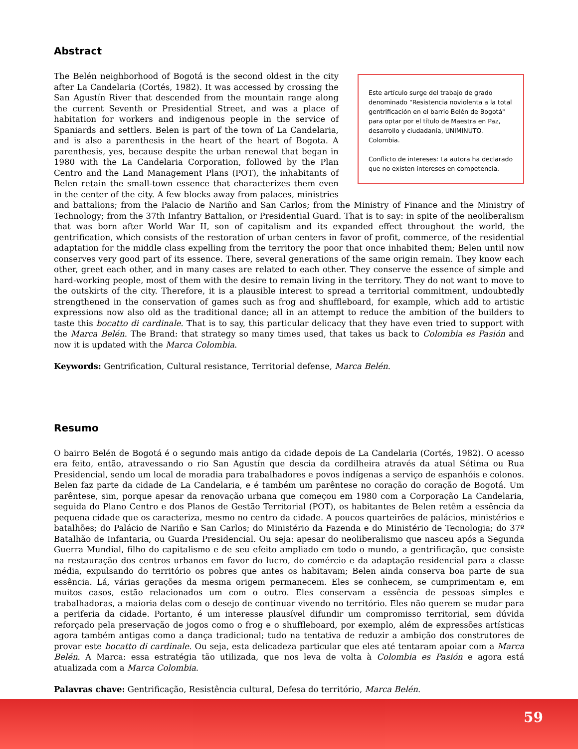Abstract
Este artículo surge del trabajo de grado denominado "Resistencia noviolenta a la total gentrificación en el barrio Belén de Bogotá" para optar por el título de Maestra en Paz, desarrollo y ciudadanía, UNIMINUTO. Colombia.
Conflicto de intereses: La autora ha declarado que no existen intereses en competencia.
The Belén neighborhood of Bogotá is the second oldest in the city after La Candelaria (Cortés, 1982). It was accessed by crossing the San Agustín River that descended from the mountain range along the current Seventh or Presidential Street, and was a place of habitation for workers and indigenous people in the service of Spaniards and settlers. Belen is part of the town of La Candelaria, and is also a parenthesis in the heart of the heart of Bogota. A parenthesis, yes, because despite the urban renewal that began in 1980 with the La Candelaria Corporation, followed by the Plan Centro and the Land Management Plans (POT), the inhabitants of Belen retain the small-town essence that characterizes them even in the center of the city. A few blocks away from palaces, ministries and battalions; from the Palacio de Nariño and San Carlos; from the Ministry of Finance and the Ministry of Technology; from the 37th Infantry Battalion, or Presidential Guard. That is to say: in spite of the neoliberalism that was born after World War II, son of capitalism and its expanded effect throughout the world, the gentrification, which consists of the restoration of urban centers in favor of profit, commerce, of the residential adaptation for the middle class expelling from the territory the poor that once inhabited them; Belen until now conserves very good part of its essence. There, several generations of the same origin remain. They know each other, greet each other, and in many cases are related to each other. They conserve the essence of simple and hard-working people, most of them with the desire to remain living in the territory. They do not want to move to the outskirts of the city. Therefore, it is a plausible interest to spread a territorial commitment, undoubtedly strengthened in the conservation of games such as frog and shuffleboard, for example, which add to artistic expressions now also old as the traditional dance; all in an attempt to reduce the ambition of the builders to taste this bocatto di cardinale. That is to say, this particular delicacy that they have even tried to support with the Marca Belén. The Brand: that strategy so many times used, that takes us back to Colombia es Pasión and now it is updated with the Marca Colombia.
Keywords: Gentrification, Cultural resistance, Territorial defense, Marca Belén.
Resumo
O bairro Belén de Bogotá é o segundo mais antigo da cidade depois de La Candelaria (Cortés, 1982). O acesso era feito, então, atravessando o rio San Agustín que descia da cordilheira através da atual Sétima ou Rua Presidencial, sendo um local de moradia para trabalhadores e povos indígenas a serviço de espanhóis e colonos. Belen faz parte da cidade de La Candelaria, e é também um parêntese no coração do coração de Bogotá. Um parêntese, sim, porque apesar da renovação urbana que começou em 1980 com a Corporação La Candelaria, seguida do Plano Centro e dos Planos de Gestão Territorial (POT), os habitantes de Belen retêm a essência da pequena cidade que os caracteriza, mesmo no centro da cidade. A poucos quarteirões de palácios, ministérios e batalhões; do Palácio de Nariño e San Carlos; do Ministério da Fazenda e do Ministério de Tecnologia; do 37º Batalhão de Infantaria, ou Guarda Presidencial. Ou seja: apesar do neoliberalismo que nasceu após a Segunda Guerra Mundial, filho do capitalismo e de seu efeito ampliado em todo o mundo, a gentrificação, que consiste na restauração dos centros urbanos em favor do lucro, do comércio e da adaptação residencial para a classe média, expulsando do território os pobres que antes os habitavam; Belen ainda conserva boa parte de sua essência. Lá, várias gerações da mesma origem permanecem. Eles se conhecem, se cumprimentam e, em muitos casos, estão relacionados um com o outro. Eles conservam a essência de pessoas simples e trabalhadoras, a maioria delas com o desejo de continuar vivendo no território. Eles não querem se mudar para a periferia da cidade. Portanto, é um interesse plausível difundir um compromisso territorial, sem dúvida reforçado pela preservação de jogos como o frog e o shuffleboard, por exemplo, além de expressões artísticas agora também antigas como a dança tradicional; tudo na tentativa de reduzir a ambição dos construtores de provar este bocatto di cardinale. Ou seja, esta delicadeza particular que eles até tentaram apoiar com a Marca Belén. A Marca: essa estratégia tão utilizada, que nos leva de volta à Colombia es Pasión e agora está atualizada com a Marca Colombia.
Palavras chave: Gentrificação, Resistência cultural, Defesa do território, Marca Belén.
59